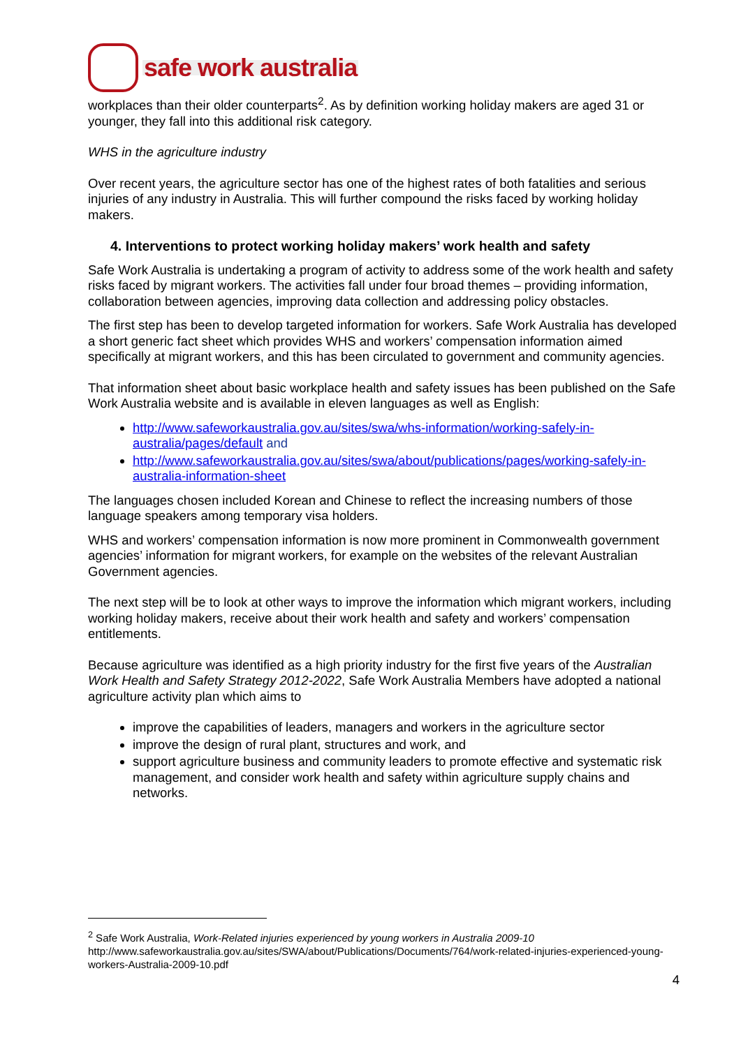safe work australia
workplaces than their older counterparts<sup>2</sup>. As by definition working holiday makers are aged 31 or younger, they fall into this additional risk category.
WHS in the agriculture industry
Over recent years, the agriculture sector has one of the highest rates of both fatalities and serious injuries of any industry in Australia. This will further compound the risks faced by working holiday makers.
4. Interventions to protect working holiday makers’ work health and safety
Safe Work Australia is undertaking a program of activity to address some of the work health and safety risks faced by migrant workers. The activities fall under four broad themes – providing information, collaboration between agencies, improving data collection and addressing policy obstacles.
The first step has been to develop targeted information for workers. Safe Work Australia has developed a short generic fact sheet which provides WHS and workers’ compensation information aimed specifically at migrant workers, and this has been circulated to government and community agencies.
That information sheet about basic workplace health and safety issues has been published on the Safe Work Australia website and is available in eleven languages as well as English:
http://www.safeworkaustralia.gov.au/sites/swa/whs-information/working-safely-in-australia/pages/default and
http://www.safeworkaustralia.gov.au/sites/swa/about/publications/pages/working-safely-in-australia-information-sheet
The languages chosen included Korean and Chinese to reflect the increasing numbers of those language speakers among temporary visa holders.
WHS and workers’ compensation information is now more prominent in Commonwealth government agencies’ information for migrant workers, for example on the websites of the relevant Australian Government agencies.
The next step will be to look at other ways to improve the information which migrant workers, including working holiday makers, receive about their work health and safety and workers’ compensation entitlements.
Because agriculture was identified as a high priority industry for the first five years of the Australian Work Health and Safety Strategy 2012-2022, Safe Work Australia Members have adopted a national agriculture activity plan which aims to
improve the capabilities of leaders, managers and workers in the agriculture sector
improve the design of rural plant, structures and work, and
support agriculture business and community leaders to promote effective and systematic risk management, and consider work health and safety within agriculture supply chains and networks.
<sup>2</sup> Safe Work Australia, Work-Related injuries experienced by young workers in Australia 2009-10
http://www.safeworkaustralia.gov.au/sites/SWA/about/Publications/Documents/764/work-related-injuries-experienced-young-workers-Australia-2009-10.pdf
4